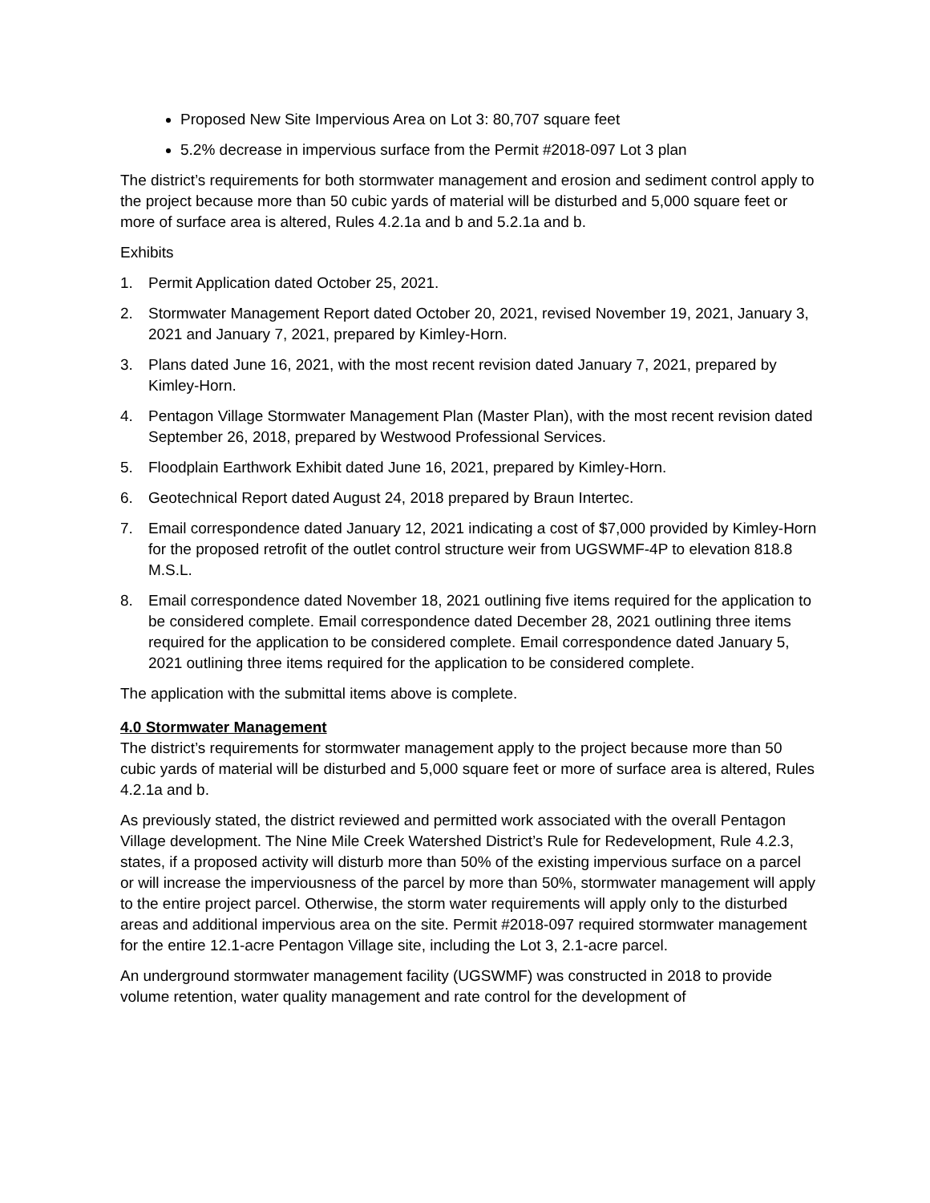Proposed New Site Impervious Area on Lot 3: 80,707 square feet
5.2% decrease in impervious surface from the Permit #2018-097 Lot 3 plan
The district’s requirements for both stormwater management and erosion and sediment control apply to the project because more than 50 cubic yards of material will be disturbed and 5,000 square feet or more of surface area is altered, Rules 4.2.1a and b and 5.2.1a and b.
Exhibits
1. Permit Application dated October 25, 2021.
2. Stormwater Management Report dated October 20, 2021, revised November 19, 2021, January 3, 2021 and January 7, 2021, prepared by Kimley-Horn.
3. Plans dated June 16, 2021, with the most recent revision dated January 7, 2021, prepared by Kimley-Horn.
4. Pentagon Village Stormwater Management Plan (Master Plan), with the most recent revision dated September 26, 2018, prepared by Westwood Professional Services.
5. Floodplain Earthwork Exhibit dated June 16, 2021, prepared by Kimley-Horn.
6. Geotechnical Report dated August 24, 2018 prepared by Braun Intertec.
7. Email correspondence dated January 12, 2021 indicating a cost of $7,000 provided by Kimley-Horn for the proposed retrofit of the outlet control structure weir from UGSWMF-4P to elevation 818.8 M.S.L.
8. Email correspondence dated November 18, 2021 outlining five items required for the application to be considered complete. Email correspondence dated December 28, 2021 outlining three items required for the application to be considered complete. Email correspondence dated January 5, 2021 outlining three items required for the application to be considered complete.
The application with the submittal items above is complete.
4.0 Stormwater Management
The district’s requirements for stormwater management apply to the project because more than 50 cubic yards of material will be disturbed and 5,000 square feet or more of surface area is altered, Rules 4.2.1a and b.
As previously stated, the district reviewed and permitted work associated with the overall Pentagon Village development. The Nine Mile Creek Watershed District’s Rule for Redevelopment, Rule 4.2.3, states, if a proposed activity will disturb more than 50% of the existing impervious surface on a parcel or will increase the imperviousness of the parcel by more than 50%, stormwater management will apply to the entire project parcel. Otherwise, the storm water requirements will apply only to the disturbed areas and additional impervious area on the site. Permit #2018-097 required stormwater management for the entire 12.1-acre Pentagon Village site, including the Lot 3, 2.1-acre parcel.
An underground stormwater management facility (UGSWMF) was constructed in 2018 to provide volume retention, water quality management and rate control for the development of